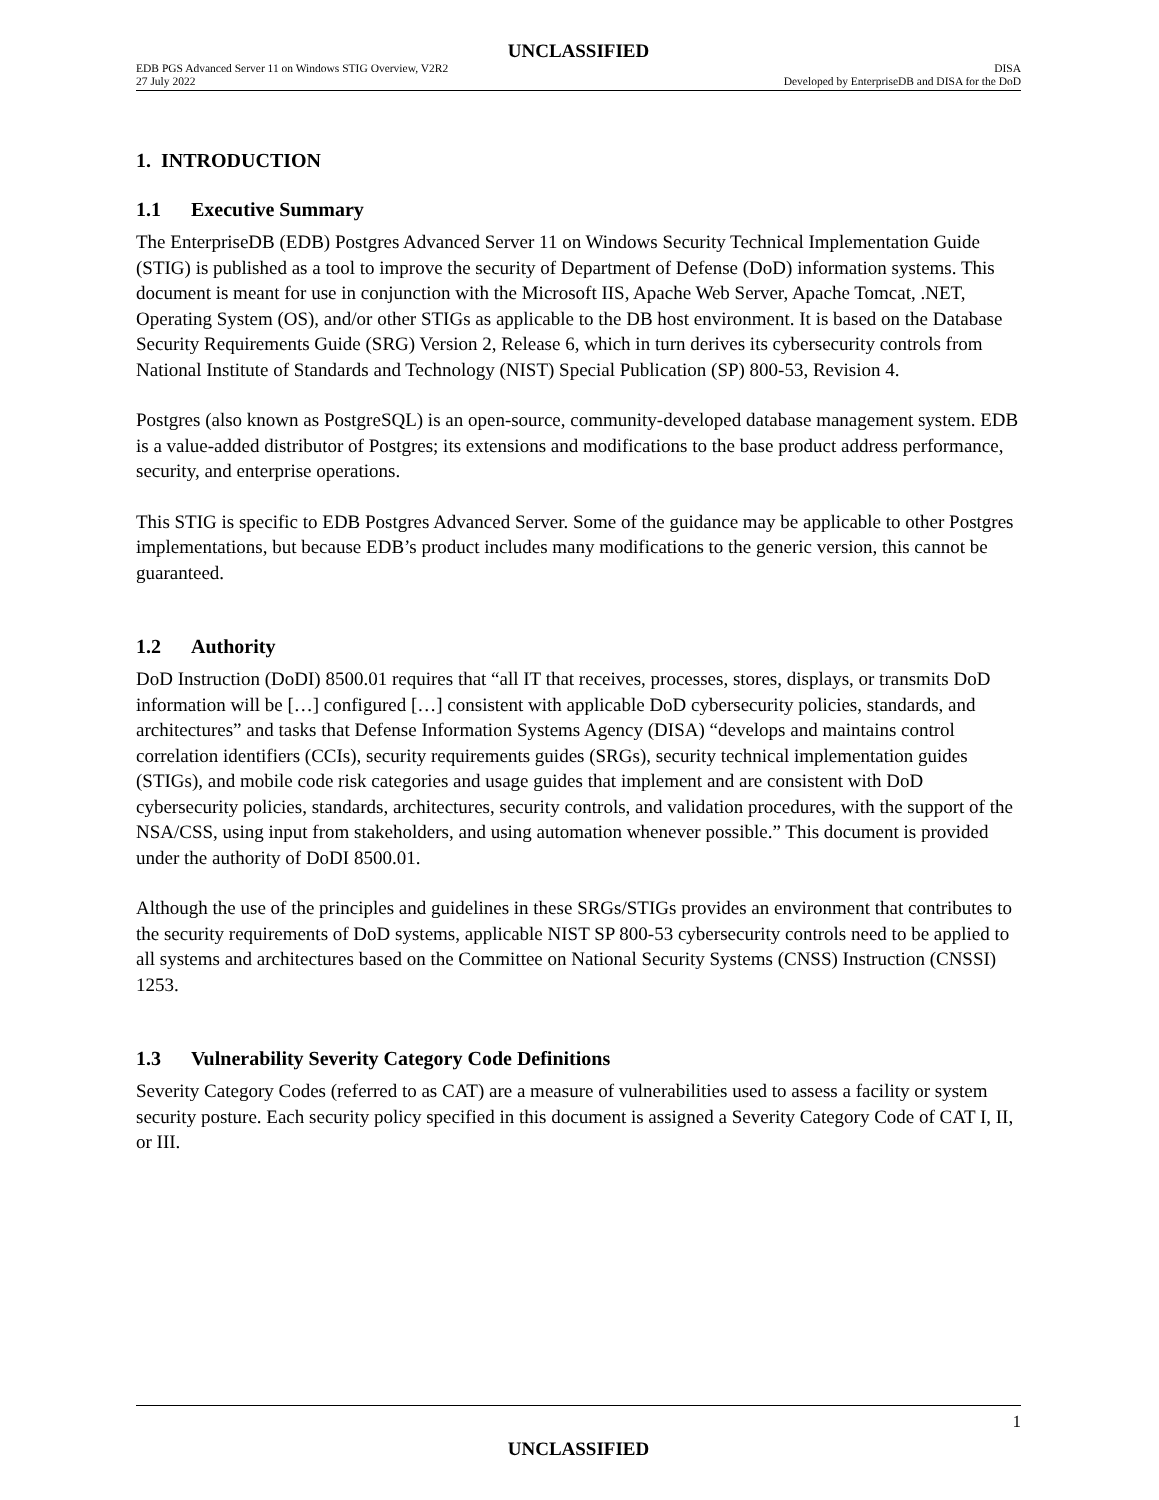UNCLASSIFIED
EDB PGS Advanced Server 11 on Windows STIG Overview, V2R2 DISA
27 July 2022 Developed by EnterpriseDB and DISA for the DoD
1. INTRODUCTION
1.1 Executive Summary
The EnterpriseDB (EDB) Postgres Advanced Server 11 on Windows Security Technical Implementation Guide (STIG) is published as a tool to improve the security of Department of Defense (DoD) information systems. This document is meant for use in conjunction with the Microsoft IIS, Apache Web Server, Apache Tomcat, .NET, Operating System (OS), and/or other STIGs as applicable to the DB host environment. It is based on the Database Security Requirements Guide (SRG) Version 2, Release 6, which in turn derives its cybersecurity controls from National Institute of Standards and Technology (NIST) Special Publication (SP) 800-53, Revision 4.
Postgres (also known as PostgreSQL) is an open-source, community-developed database management system. EDB is a value-added distributor of Postgres; its extensions and modifications to the base product address performance, security, and enterprise operations.
This STIG is specific to EDB Postgres Advanced Server. Some of the guidance may be applicable to other Postgres implementations, but because EDB’s product includes many modifications to the generic version, this cannot be guaranteed.
1.2 Authority
DoD Instruction (DoDI) 8500.01 requires that “all IT that receives, processes, stores, displays, or transmits DoD information will be […] configured […] consistent with applicable DoD cybersecurity policies, standards, and architectures” and tasks that Defense Information Systems Agency (DISA) “develops and maintains control correlation identifiers (CCIs), security requirements guides (SRGs), security technical implementation guides (STIGs), and mobile code risk categories and usage guides that implement and are consistent with DoD cybersecurity policies, standards, architectures, security controls, and validation procedures, with the support of the NSA/CSS, using input from stakeholders, and using automation whenever possible.” This document is provided under the authority of DoDI 8500.01.
Although the use of the principles and guidelines in these SRGs/STIGs provides an environment that contributes to the security requirements of DoD systems, applicable NIST SP 800-53 cybersecurity controls need to be applied to all systems and architectures based on the Committee on National Security Systems (CNSS) Instruction (CNSSI) 1253.
1.3 Vulnerability Severity Category Code Definitions
Severity Category Codes (referred to as CAT) are a measure of vulnerabilities used to assess a facility or system security posture. Each security policy specified in this document is assigned a Severity Category Code of CAT I, II, or III.
1
UNCLASSIFIED